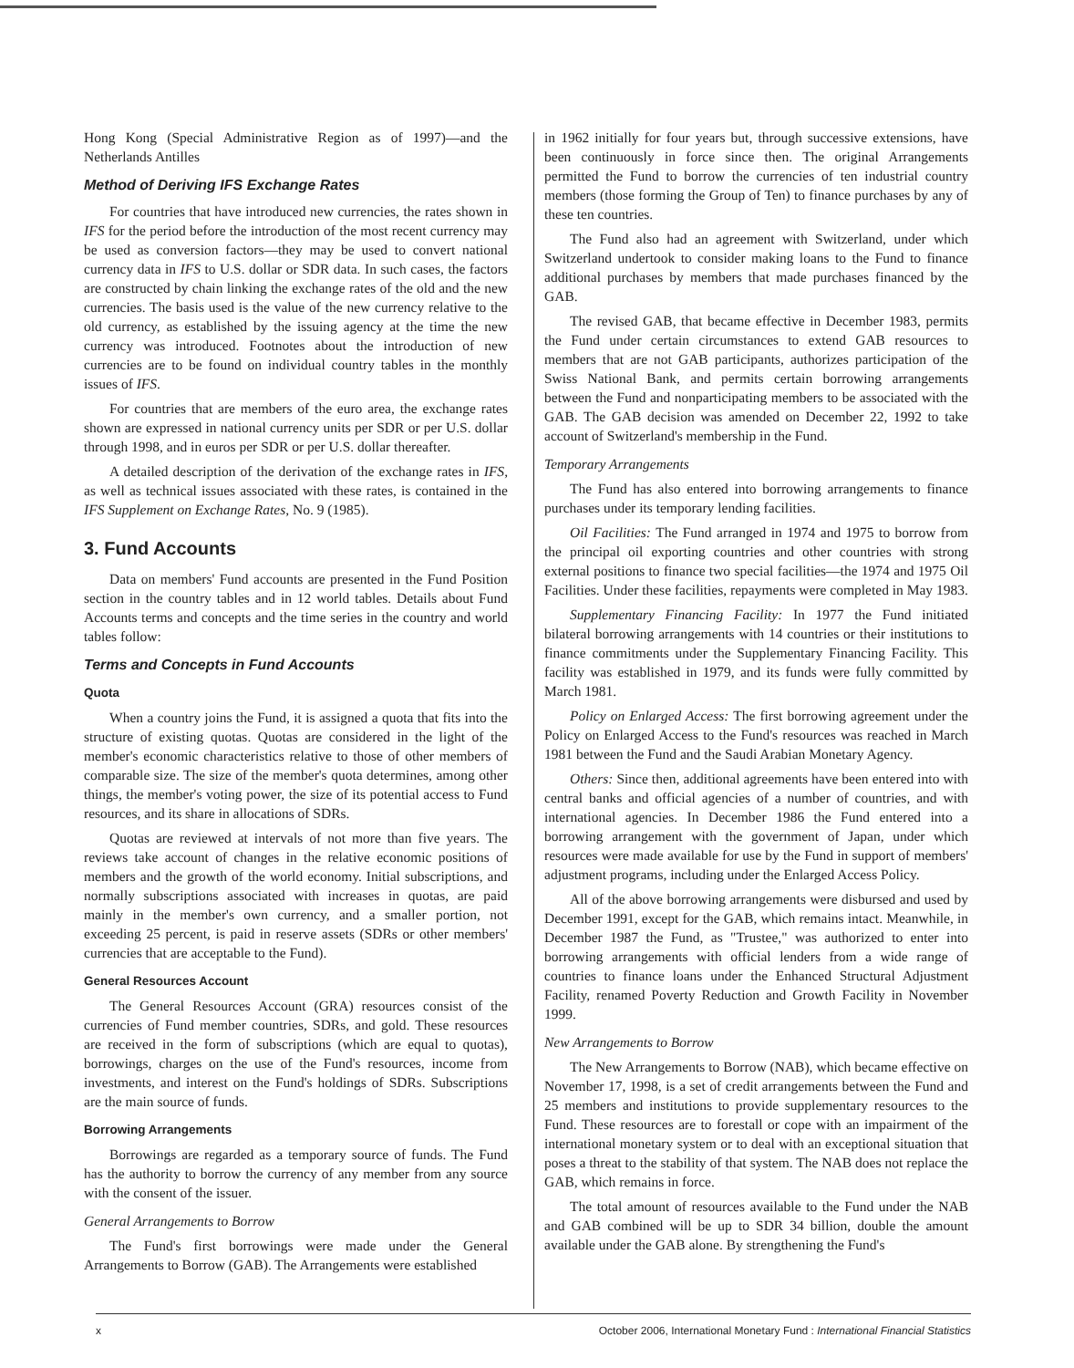Hong Kong (Special Administrative Region as of 1997)—and the Netherlands Antilles
Method of Deriving IFS Exchange Rates
For countries that have introduced new currencies, the rates shown in IFS for the period before the introduction of the most recent currency may be used as conversion factors—they may be used to convert national currency data in IFS to U.S. dollar or SDR data. In such cases, the factors are constructed by chain linking the exchange rates of the old and the new currencies. The basis used is the value of the new currency relative to the old currency, as established by the issuing agency at the time the new currency was introduced. Footnotes about the introduction of new currencies are to be found on individual country tables in the monthly issues of IFS.
For countries that are members of the euro area, the exchange rates shown are expressed in national currency units per SDR or per U.S. dollar through 1998, and in euros per SDR or per U.S. dollar thereafter.
A detailed description of the derivation of the exchange rates in IFS, as well as technical issues associated with these rates, is contained in the IFS Supplement on Exchange Rates, No. 9 (1985).
3. Fund Accounts
Data on members' Fund accounts are presented in the Fund Position section in the country tables and in 12 world tables. Details about Fund Accounts terms and concepts and the time series in the country and world tables follow:
Terms and Concepts in Fund Accounts
Quota
When a country joins the Fund, it is assigned a quota that fits into the structure of existing quotas. Quotas are considered in the light of the member's economic characteristics relative to those of other members of comparable size. The size of the member's quota determines, among other things, the member's voting power, the size of its potential access to Fund resources, and its share in allocations of SDRs.
Quotas are reviewed at intervals of not more than five years. The reviews take account of changes in the relative economic positions of members and the growth of the world economy. Initial subscriptions, and normally subscriptions associated with increases in quotas, are paid mainly in the member's own currency, and a smaller portion, not exceeding 25 percent, is paid in reserve assets (SDRs or other members' currencies that are acceptable to the Fund).
General Resources Account
The General Resources Account (GRA) resources consist of the currencies of Fund member countries, SDRs, and gold. These resources are received in the form of subscriptions (which are equal to quotas), borrowings, charges on the use of the Fund's resources, income from investments, and interest on the Fund's holdings of SDRs. Subscriptions are the main source of funds.
Borrowing Arrangements
Borrowings are regarded as a temporary source of funds. The Fund has the authority to borrow the currency of any member from any source with the consent of the issuer.
General Arrangements to Borrow
The Fund's first borrowings were made under the General Arrangements to Borrow (GAB). The Arrangements were established
in 1962 initially for four years but, through successive extensions, have been continuously in force since then. The original Arrangements permitted the Fund to borrow the currencies of ten industrial country members (those forming the Group of Ten) to finance purchases by any of these ten countries.
The Fund also had an agreement with Switzerland, under which Switzerland undertook to consider making loans to the Fund to finance additional purchases by members that made purchases financed by the GAB.
The revised GAB, that became effective in December 1983, permits the Fund under certain circumstances to extend GAB resources to members that are not GAB participants, authorizes participation of the Swiss National Bank, and permits certain borrowing arrangements between the Fund and nonparticipating members to be associated with the GAB. The GAB decision was amended on December 22, 1992 to take account of Switzerland's membership in the Fund.
Temporary Arrangements
The Fund has also entered into borrowing arrangements to finance purchases under its temporary lending facilities.
Oil Facilities: The Fund arranged in 1974 and 1975 to borrow from the principal oil exporting countries and other countries with strong external positions to finance two special facilities—the 1974 and 1975 Oil Facilities. Under these facilities, repayments were completed in May 1983.
Supplementary Financing Facility: In 1977 the Fund initiated bilateral borrowing arrangements with 14 countries or their institutions to finance commitments under the Supplementary Financing Facility. This facility was established in 1979, and its funds were fully committed by March 1981.
Policy on Enlarged Access: The first borrowing agreement under the Policy on Enlarged Access to the Fund's resources was reached in March 1981 between the Fund and the Saudi Arabian Monetary Agency.
Others: Since then, additional agreements have been entered into with central banks and official agencies of a number of countries, and with international agencies. In December 1986 the Fund entered into a borrowing arrangement with the government of Japan, under which resources were made available for use by the Fund in support of members' adjustment programs, including under the Enlarged Access Policy.
All of the above borrowing arrangements were disbursed and used by December 1991, except for the GAB, which remains intact. Meanwhile, in December 1987 the Fund, as "Trustee," was authorized to enter into borrowing arrangements with official lenders from a wide range of countries to finance loans under the Enhanced Structural Adjustment Facility, renamed Poverty Reduction and Growth Facility in November 1999.
New Arrangements to Borrow
The New Arrangements to Borrow (NAB), which became effective on November 17, 1998, is a set of credit arrangements between the Fund and 25 members and institutions to provide supplementary resources to the Fund. These resources are to forestall or cope with an impairment of the international monetary system or to deal with an exceptional situation that poses a threat to the stability of that system. The NAB does not replace the GAB, which remains in force.
The total amount of resources available to the Fund under the NAB and GAB combined will be up to SDR 34 billion, double the amount available under the GAB alone. By strengthening the Fund's
x October 2006, International Monetary Fund : International Financial Statistics